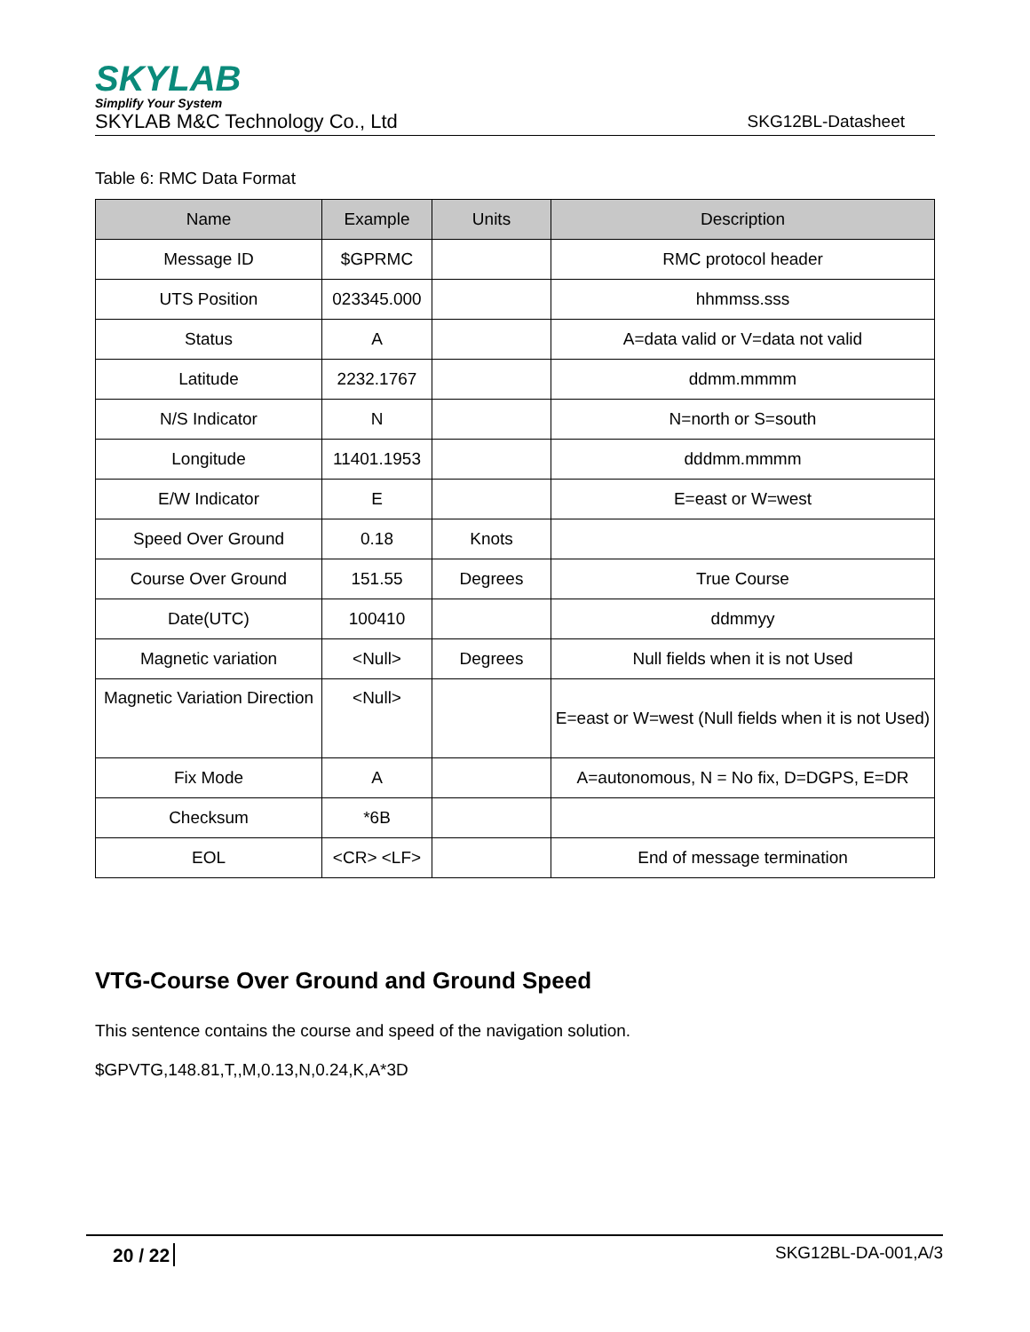SKYLAB
Simplify Your System
SKYLAB M&C Technology Co., Ltd SKG12BL-Datasheet
Table 6: RMC Data Format
| Name | Example | Units | Description |
| --- | --- | --- | --- |
| Message ID | $GPRMC | | RMC protocol header |
| UTS Position | 023345.000 | | hhmmss.sss |
| Status | A | | A=data valid or V=data not valid |
| Latitude | 2232.1767 | | ddmm.mmmm |
| N/S Indicator | N | | N=north or S=south |
| Longitude | 11401.1953 | | dddmm.mmmm |
| E/W Indicator | E | | E=east or W=west |
| Speed Over Ground | 0.18 | Knots | |
| Course Over Ground | 151.55 | Degrees | True Course |
| Date(UTC) | 100410 | | ddmmyy |
| Magnetic variation | <Null> | Degrees | Null fields when it is not Used |
| Magnetic Variation Direction | <Null> | | E=east or W=west (Null fields when it is not Used) |
| Fix Mode | A | | A=autonomous, N = No fix, D=DGPS, E=DR |
| Checksum | *6B | | |
| EOL | <CR> <LF> | | End of message termination |
VTG-Course Over Ground and Ground Speed
This sentence contains the course and speed of the navigation solution.
$GPVTG,148.81,T,,M,0.13,N,0.24,K,A*3D
20 / 22 SKG12BL-DA-001,A/3